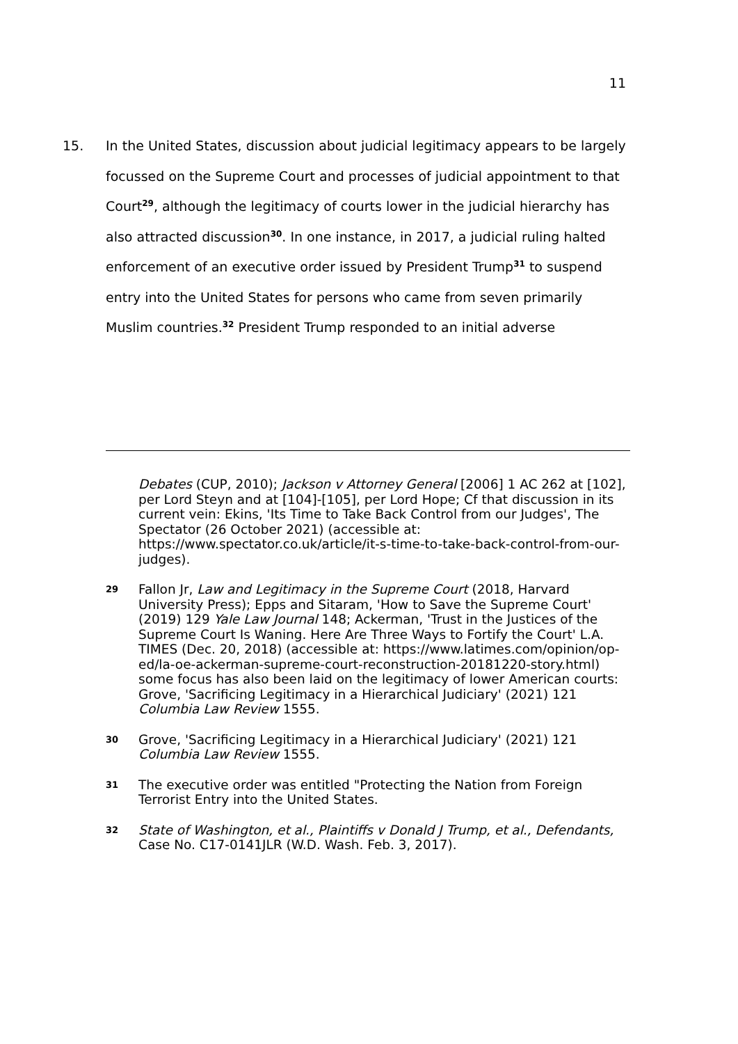11
15. In the United States, discussion about judicial legitimacy appears to be largely focussed on the Supreme Court and processes of judicial appointment to that Court<sup>29</sup>, although the legitimacy of courts lower in the judicial hierarchy has also attracted discussion<sup>30</sup>. In one instance, in 2017, a judicial ruling halted enforcement of an executive order issued by President Trump<sup>31</sup> to suspend entry into the United States for persons who came from seven primarily Muslim countries.<sup>32</sup> President Trump responded to an initial adverse
Debates (CUP, 2010); Jackson v Attorney General [2006] 1 AC 262 at [102], per Lord Steyn and at [104]-[105], per Lord Hope; Cf that discussion in its current vein: Ekins, 'Its Time to Take Back Control from our Judges', The Spectator (26 October 2021) (accessible at: https://www.spectator.co.uk/article/it-s-time-to-take-back-control-from-our-judges).
29
Fallon Jr, Law and Legitimacy in the Supreme Court (2018, Harvard University Press); Epps and Sitaram, 'How to Save the Supreme Court' (2019) 129 Yale Law Journal 148; Ackerman, 'Trust in the Justices of the Supreme Court Is Waning. Here Are Three Ways to Fortify the Court' L.A. TIMES (Dec. 20, 2018) (accessible at: https://www.latimes.com/opinion/op-ed/la-oe-ackerman-supreme-court-reconstruction-20181220-story.html) some focus has also been laid on the legitimacy of lower American courts: Grove, 'Sacrificing Legitimacy in a Hierarchical Judiciary' (2021) 121 Columbia Law Review 1555.
30
Grove, 'Sacrificing Legitimacy in a Hierarchical Judiciary' (2021) 121 Columbia Law Review 1555.
31
The executive order was entitled "Protecting the Nation from Foreign Terrorist Entry into the United States.
32
State of Washington, et al., Plaintiffs v Donald J Trump, et al., Defendants, Case No. C17-0141JLR (W.D. Wash. Feb. 3, 2017).